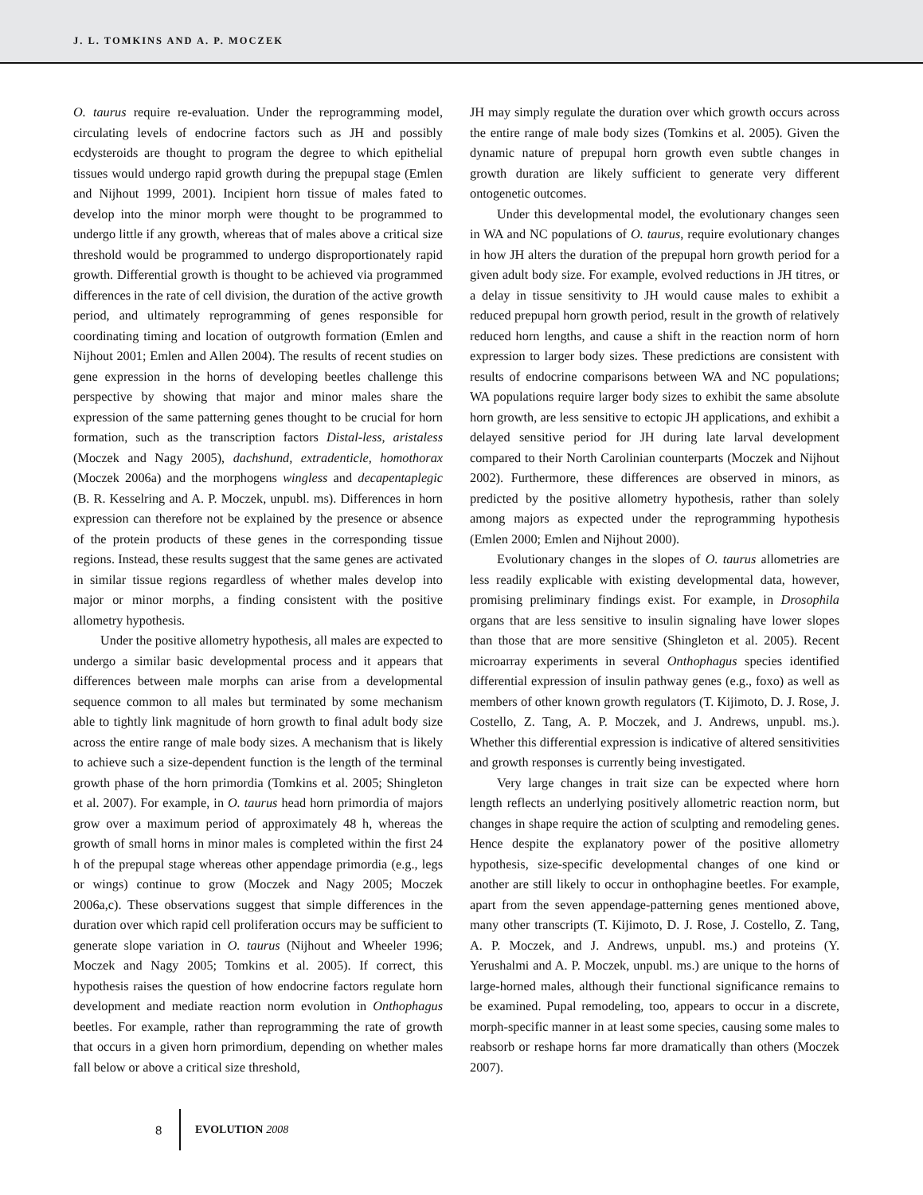J. L. TOMKINS AND A. P. MOCZEK
O. taurus require re-evaluation. Under the reprogramming model, circulating levels of endocrine factors such as JH and possibly ecdysteroids are thought to program the degree to which epithelial tissues would undergo rapid growth during the prepupal stage (Emlen and Nijhout 1999, 2001). Incipient horn tissue of males fated to develop into the minor morph were thought to be programmed to undergo little if any growth, whereas that of males above a critical size threshold would be programmed to undergo disproportionately rapid growth. Differential growth is thought to be achieved via programmed differences in the rate of cell division, the duration of the active growth period, and ultimately reprogramming of genes responsible for coordinating timing and location of outgrowth formation (Emlen and Nijhout 2001; Emlen and Allen 2004). The results of recent studies on gene expression in the horns of developing beetles challenge this perspective by showing that major and minor males share the expression of the same patterning genes thought to be crucial for horn formation, such as the transcription factors Distal-less, aristaless (Moczek and Nagy 2005), dachshund, extradenticle, homothorax (Moczek 2006a) and the morphogens wingless and decapentaplegic (B. R. Kesselring and A. P. Moczek, unpubl. ms). Differences in horn expression can therefore not be explained by the presence or absence of the protein products of these genes in the corresponding tissue regions. Instead, these results suggest that the same genes are activated in similar tissue regions regardless of whether males develop into major or minor morphs, a finding consistent with the positive allometry hypothesis.
Under the positive allometry hypothesis, all males are expected to undergo a similar basic developmental process and it appears that differences between male morphs can arise from a developmental sequence common to all males but terminated by some mechanism able to tightly link magnitude of horn growth to final adult body size across the entire range of male body sizes. A mechanism that is likely to achieve such a size-dependent function is the length of the terminal growth phase of the horn primordia (Tomkins et al. 2005; Shingleton et al. 2007). For example, in O. taurus head horn primordia of majors grow over a maximum period of approximately 48 h, whereas the growth of small horns in minor males is completed within the first 24 h of the prepupal stage whereas other appendage primordia (e.g., legs or wings) continue to grow (Moczek and Nagy 2005; Moczek 2006a,c). These observations suggest that simple differences in the duration over which rapid cell proliferation occurs may be sufficient to generate slope variation in O. taurus (Nijhout and Wheeler 1996; Moczek and Nagy 2005; Tomkins et al. 2005). If correct, this hypothesis raises the question of how endocrine factors regulate horn development and mediate reaction norm evolution in Onthophagus beetles. For example, rather than reprogramming the rate of growth that occurs in a given horn primordium, depending on whether males fall below or above a critical size threshold,
JH may simply regulate the duration over which growth occurs across the entire range of male body sizes (Tomkins et al. 2005). Given the dynamic nature of prepupal horn growth even subtle changes in growth duration are likely sufficient to generate very different ontogenetic outcomes.
Under this developmental model, the evolutionary changes seen in WA and NC populations of O. taurus, require evolutionary changes in how JH alters the duration of the prepupal horn growth period for a given adult body size. For example, evolved reductions in JH titres, or a delay in tissue sensitivity to JH would cause males to exhibit a reduced prepupal horn growth period, result in the growth of relatively reduced horn lengths, and cause a shift in the reaction norm of horn expression to larger body sizes. These predictions are consistent with results of endocrine comparisons between WA and NC populations; WA populations require larger body sizes to exhibit the same absolute horn growth, are less sensitive to ectopic JH applications, and exhibit a delayed sensitive period for JH during late larval development compared to their North Carolinian counterparts (Moczek and Nijhout 2002). Furthermore, these differences are observed in minors, as predicted by the positive allometry hypothesis, rather than solely among majors as expected under the reprogramming hypothesis (Emlen 2000; Emlen and Nijhout 2000).
Evolutionary changes in the slopes of O. taurus allometries are less readily explicable with existing developmental data, however, promising preliminary findings exist. For example, in Drosophila organs that are less sensitive to insulin signaling have lower slopes than those that are more sensitive (Shingleton et al. 2005). Recent microarray experiments in several Onthophagus species identified differential expression of insulin pathway genes (e.g., foxo) as well as members of other known growth regulators (T. Kijimoto, D. J. Rose, J. Costello, Z. Tang, A. P. Moczek, and J. Andrews, unpubl. ms.). Whether this differential expression is indicative of altered sensitivities and growth responses is currently being investigated.
Very large changes in trait size can be expected where horn length reflects an underlying positively allometric reaction norm, but changes in shape require the action of sculpting and remodeling genes. Hence despite the explanatory power of the positive allometry hypothesis, size-specific developmental changes of one kind or another are still likely to occur in onthophagine beetles. For example, apart from the seven appendage-patterning genes mentioned above, many other transcripts (T. Kijimoto, D. J. Rose, J. Costello, Z. Tang, A. P. Moczek, and J. Andrews, unpubl. ms.) and proteins (Y. Yerushalmi and A. P. Moczek, unpubl. ms.) are unique to the horns of large-horned males, although their functional significance remains to be examined. Pupal remodeling, too, appears to occur in a discrete, morph-specific manner in at least some species, causing some males to reabsorb or reshape horns far more dramatically than others (Moczek 2007).
8 EVOLUTION 2008